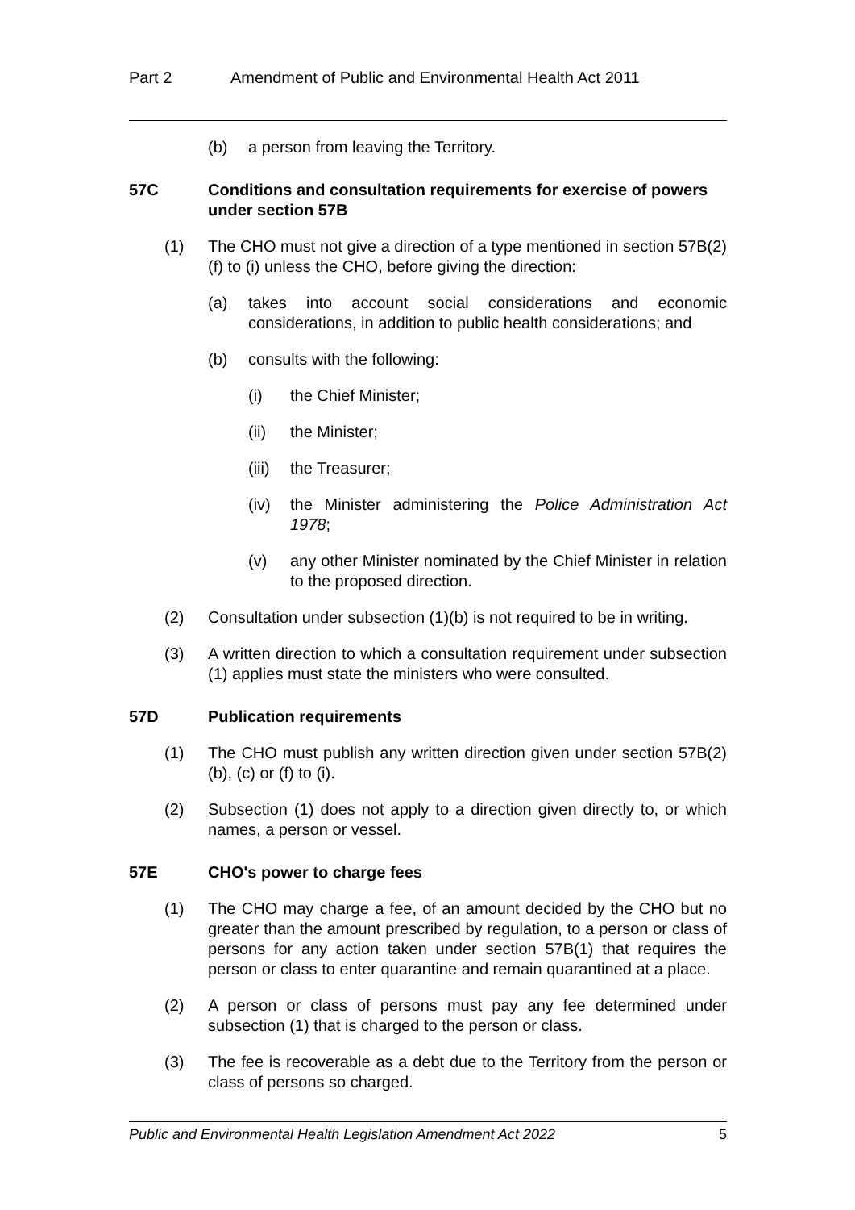Part 2 Amendment of Public and Environmental Health Act 2011
(b) a person from leaving the Territory.
57C Conditions and consultation requirements for exercise of powers under section 57B
(1) The CHO must not give a direction of a type mentioned in section 57B(2)(f) to (i) unless the CHO, before giving the direction:
(a) takes into account social considerations and economic considerations, in addition to public health considerations; and
(b) consults with the following:
(i) the Chief Minister;
(ii) the Minister;
(iii) the Treasurer;
(iv) the Minister administering the Police Administration Act 1978;
(v) any other Minister nominated by the Chief Minister in relation to the proposed direction.
(2) Consultation under subsection (1)(b) is not required to be in writing.
(3) A written direction to which a consultation requirement under subsection (1) applies must state the ministers who were consulted.
57D Publication requirements
(1) The CHO must publish any written direction given under section 57B(2)(b), (c) or (f) to (i).
(2) Subsection (1) does not apply to a direction given directly to, or which names, a person or vessel.
57E CHO's power to charge fees
(1) The CHO may charge a fee, of an amount decided by the CHO but no greater than the amount prescribed by regulation, to a person or class of persons for any action taken under section 57B(1) that requires the person or class to enter quarantine and remain quarantined at a place.
(2) A person or class of persons must pay any fee determined under subsection (1) that is charged to the person or class.
(3) The fee is recoverable as a debt due to the Territory from the person or class of persons so charged.
Public and Environmental Health Legislation Amendment Act 2022 5